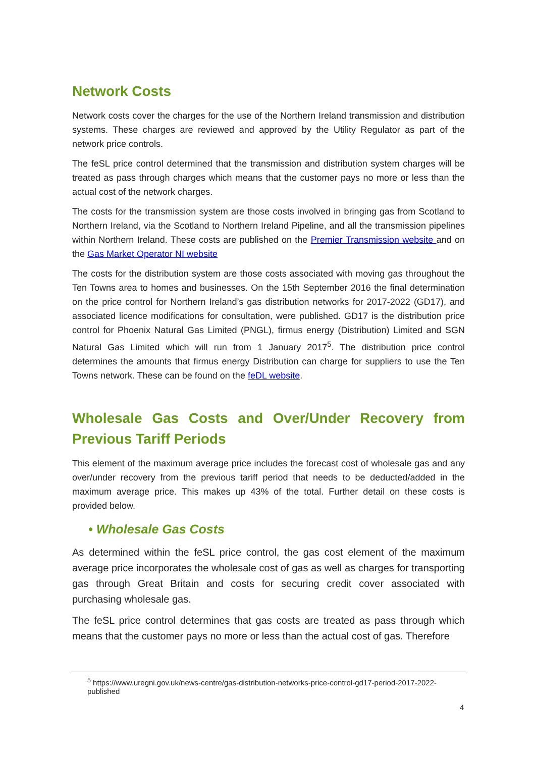Network Costs
Network costs cover the charges for the use of the Northern Ireland transmission and distribution systems. These charges are reviewed and approved by the Utility Regulator as part of the network price controls.
The feSL price control determined that the transmission and distribution system charges will be treated as pass through charges which means that the customer pays no more or less than the actual cost of the network charges.
The costs for the transmission system are those costs involved in bringing gas from Scotland to Northern Ireland, via the Scotland to Northern Ireland Pipeline, and all the transmission pipelines within Northern Ireland. These costs are published on the Premier Transmission website and on the Gas Market Operator NI website
The costs for the distribution system are those costs associated with moving gas throughout the Ten Towns area to homes and businesses. On the 15th September 2016 the final determination on the price control for Northern Ireland’s gas distribution networks for 2017-2022 (GD17), and associated licence modifications for consultation, were published. GD17 is the distribution price control for Phoenix Natural Gas Limited (PNGL), firmus energy (Distribution) Limited and SGN Natural Gas Limited which will run from 1 January 2017<sup>5</sup>. The distribution price control determines the amounts that firmus energy Distribution can charge for suppliers to use the Ten Towns network. These can be found on the feDL website.
Wholesale Gas Costs and Over/Under Recovery from Previous Tariff Periods
This element of the maximum average price includes the forecast cost of wholesale gas and any over/under recovery from the previous tariff period that needs to be deducted/added in the maximum average price. This makes up 43% of the total. Further detail on these costs is provided below.
• Wholesale Gas Costs
As determined within the feSL price control, the gas cost element of the maximum average price incorporates the wholesale cost of gas as well as charges for transporting gas through Great Britain and costs for securing credit cover associated with purchasing wholesale gas.
The feSL price control determines that gas costs are treated as pass through which means that the customer pays no more or less than the actual cost of gas. Therefore
<sup>5</sup> https://www.uregni.gov.uk/news-centre/gas-distribution-networks-price-control-gd17-period-2017-2022-published
4